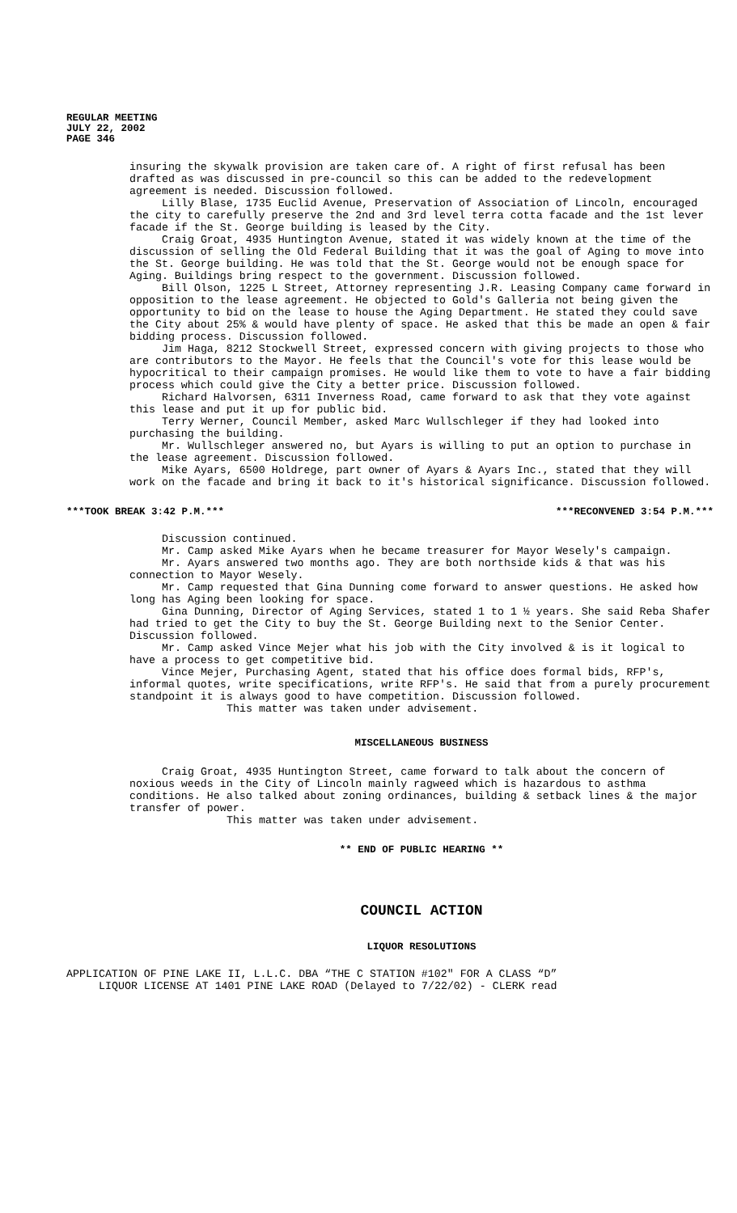REGULAR MEETING
JULY 22, 2002
PAGE 346
insuring the skywalk provision are taken care of. A right of first refusal has been drafted as was discussed in pre-council so this can be added to the redevelopment agreement is needed. Discussion followed.
Lilly Blase, 1735 Euclid Avenue, Preservation of Association of Lincoln, encouraged the city to carefully preserve the 2nd and 3rd level terra cotta facade and the 1st lever facade if the St. George building is leased by the City.
Craig Groat, 4935 Huntington Avenue, stated it was widely known at the time of the discussion of selling the Old Federal Building that it was the goal of Aging to move into the St. George building. He was told that the St. George would not be enough space for Aging. Buildings bring respect to the government. Discussion followed.
Bill Olson, 1225 L Street, Attorney representing J.R. Leasing Company came forward in opposition to the lease agreement. He objected to Gold's Galleria not being given the opportunity to bid on the lease to house the Aging Department. He stated they could save the City about 25% & would have plenty of space. He asked that this be made an open & fair bidding process. Discussion followed.
Jim Haga, 8212 Stockwell Street, expressed concern with giving projects to those who are contributors to the Mayor. He feels that the Council's vote for this lease would be hypocritical to their campaign promises. He would like them to vote to have a fair bidding process which could give the City a better price. Discussion followed.
Richard Halvorsen, 6311 Inverness Road, came forward to ask that they vote against this lease and put it up for public bid.
Terry Werner, Council Member, asked Marc Wullschleger if they had looked into purchasing the building.
Mr. Wullschleger answered no, but Ayars is willing to put an option to purchase in the lease agreement. Discussion followed.
Mike Ayars, 6500 Holdrege, part owner of Ayars & Ayars Inc., stated that they will work on the facade and bring it back to it's historical significance. Discussion followed.
***TOOK BREAK 3:42 P.M.*** ***RECONVENED 3:54 P.M.***
Discussion continued.
Mr. Camp asked Mike Ayars when he became treasurer for Mayor Wesely's campaign.
Mr. Ayars answered two months ago. They are both northside kids & that was his connection to Mayor Wesely.
Mr. Camp requested that Gina Dunning come forward to answer questions. He asked how long has Aging been looking for space.
Gina Dunning, Director of Aging Services, stated 1 to 1 ½ years. She said Reba Shafer had tried to get the City to buy the St. George Building next to the Senior Center. Discussion followed.
Mr. Camp asked Vince Mejer what his job with the City involved & is it logical to have a process to get competitive bid.
Vince Mejer, Purchasing Agent, stated that his office does formal bids, RFP's, informal quotes, write specifications, write RFP's. He said that from a purely procurement standpoint it is always good to have competition. Discussion followed.
This matter was taken under advisement.
MISCELLANEOUS BUSINESS
Craig Groat, 4935 Huntington Street, came forward to talk about the concern of noxious weeds in the City of Lincoln mainly ragweed which is hazardous to asthma conditions. He also talked about zoning ordinances, building & setback lines & the major transfer of power.
This matter was taken under advisement.
** END OF PUBLIC HEARING **
COUNCIL ACTION
LIQUOR RESOLUTIONS
APPLICATION OF PINE LAKE II, L.L.C. DBA “THE C STATION #102" FOR A CLASS “D”
LIQUOR LICENSE AT 1401 PINE LAKE ROAD (Delayed to 7/22/02) - CLERK read